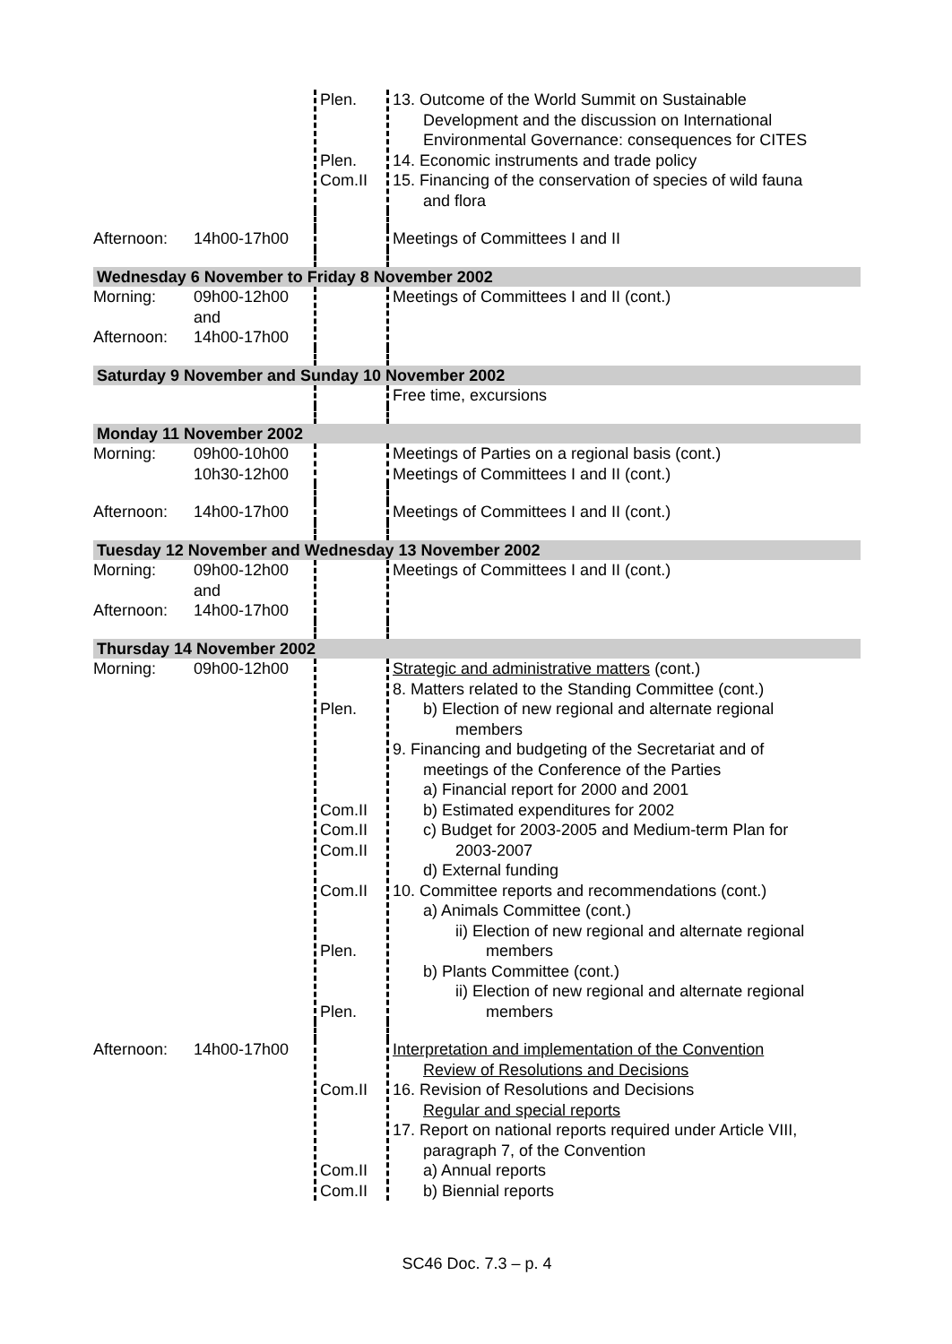| | | Plen. Plen. Com.II | 13. Outcome of the World Summit on Sustainable Development and the discussion on International Environmental Governance: consequences for CITES 14. Economic instruments and trade policy 15. Financing of the conservation of species of wild fauna and flora |
| Afternoon: | 14h00-17h00 | | Meetings of Committees I and II |
| Wednesday 6 November to Friday 8 November 2002 | | | |
| Morning: Afternoon: | 09h00-12h00 and 14h00-17h00 | | Meetings of Committees I and II (cont.) |
| Saturday 9 November and Sunday 10 November 2002 | | | |
| | | | Free time, excursions |
| Monday 11 November 2002 | | | |
| Morning: | 09h00-10h00 10h30-12h00 | | Meetings of Parties on a regional basis (cont.) Meetings of Committees I and II (cont.) |
| Afternoon: | 14h00-17h00 | | Meetings of Committees I and II (cont.) |
| Tuesday 12 November and Wednesday 13 November 2002 | | | |
| Morning: Afternoon: | 09h00-12h00 and 14h00-17h00 | | Meetings of Committees I and II (cont.) |
| Thursday 14 November 2002 | | | |
| Morning: | 09h00-12h00 | Plen. Com.II Com.II Com.II Com.II Plen. Plen. | Strategic and administrative matters (cont.) 8. Matters related to the Standing Committee (cont.) b) Election of new regional and alternate regional members 9. Financing and budgeting of the Secretariat and of meetings of the Conference of the Parties a) Financial report for 2000 and 2001 b) Estimated expenditures for 2002 c) Budget for 2003-2005 and Medium-term Plan for 2003-2007 d) External funding 10. Committee reports and recommendations (cont.) a) Animals Committee (cont.) ii) Election of new regional and alternate regional members b) Plants Committee (cont.) ii) Election of new regional and alternate regional members |
| Afternoon: | 14h00-17h00 | Com.II Com.II Com.II | Interpretation and implementation of the Convention Review of Resolutions and Decisions 16. Revision of Resolutions and Decisions Regular and special reports 17. Report on national reports required under Article VIII, paragraph 7, of the Convention a) Annual reports b) Biennial reports |
SC46 Doc. 7.3 – p. 4